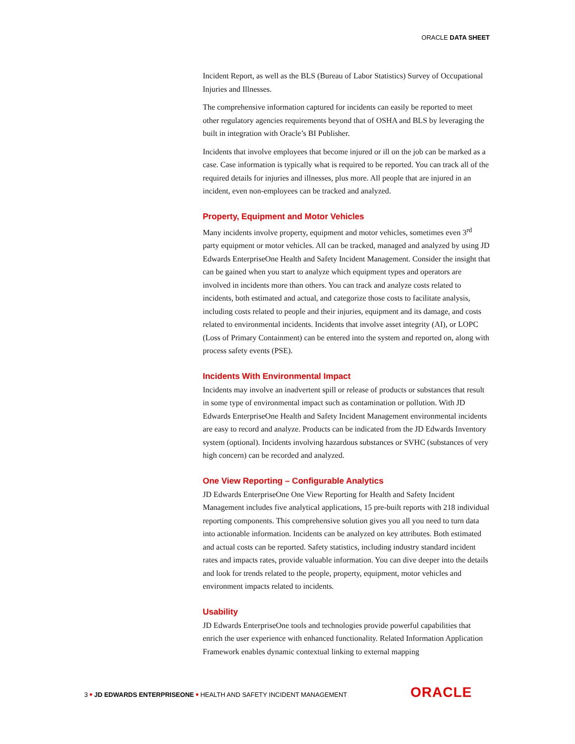ORACLE DATA SHEET
Incident Report, as well as the BLS (Bureau of Labor Statistics) Survey of Occupational Injuries and Illnesses.
The comprehensive information captured for incidents can easily be reported to meet other regulatory agencies requirements beyond that of OSHA and BLS by leveraging the built in integration with Oracle’s BI Publisher.
Incidents that involve employees that become injured or ill on the job can be marked as a case. Case information is typically what is required to be reported. You can track all of the required details for injuries and illnesses, plus more. All people that are injured in an incident, even non-employees can be tracked and analyzed.
Property, Equipment and Motor Vehicles
Many incidents involve property, equipment and motor vehicles, sometimes even 3<sup>rd</sup> party equipment or motor vehicles. All can be tracked, managed and analyzed by using JD Edwards EnterpriseOne Health and Safety Incident Management. Consider the insight that can be gained when you start to analyze which equipment types and operators are involved in incidents more than others. You can track and analyze costs related to incidents, both estimated and actual, and categorize those costs to facilitate analysis, including costs related to people and their injuries, equipment and its damage, and costs related to environmental incidents. Incidents that involve asset integrity (AI), or LOPC (Loss of Primary Containment) can be entered into the system and reported on, along with process safety events (PSE).
Incidents With Environmental Impact
Incidents may involve an inadvertent spill or release of products or substances that result in some type of environmental impact such as contamination or pollution. With JD Edwards EnterpriseOne Health and Safety Incident Management environmental incidents are easy to record and analyze. Products can be indicated from the JD Edwards Inventory system (optional). Incidents involving hazardous substances or SVHC (substances of very high concern) can be recorded and analyzed.
One View Reporting – Configurable Analytics
JD Edwards EnterpriseOne One View Reporting for Health and Safety Incident Management includes five analytical applications, 15 pre-built reports with 218 individual reporting components. This comprehensive solution gives you all you need to turn data into actionable information. Incidents can be analyzed on key attributes. Both estimated and actual costs can be reported. Safety statistics, including industry standard incident rates and impacts rates, provide valuable information. You can dive deeper into the details and look for trends related to the people, property, equipment, motor vehicles and environment impacts related to incidents.
Usability
JD Edwards EnterpriseOne tools and technologies provide powerful capabilities that enrich the user experience with enhanced functionality. Related Information Application Framework enables dynamic contextual linking to external mapping
3 ■ JD EDWARDS ENTERPRISEONE ■ HEALTH AND SAFETY INCIDENT MANAGEMENT
ORACLE